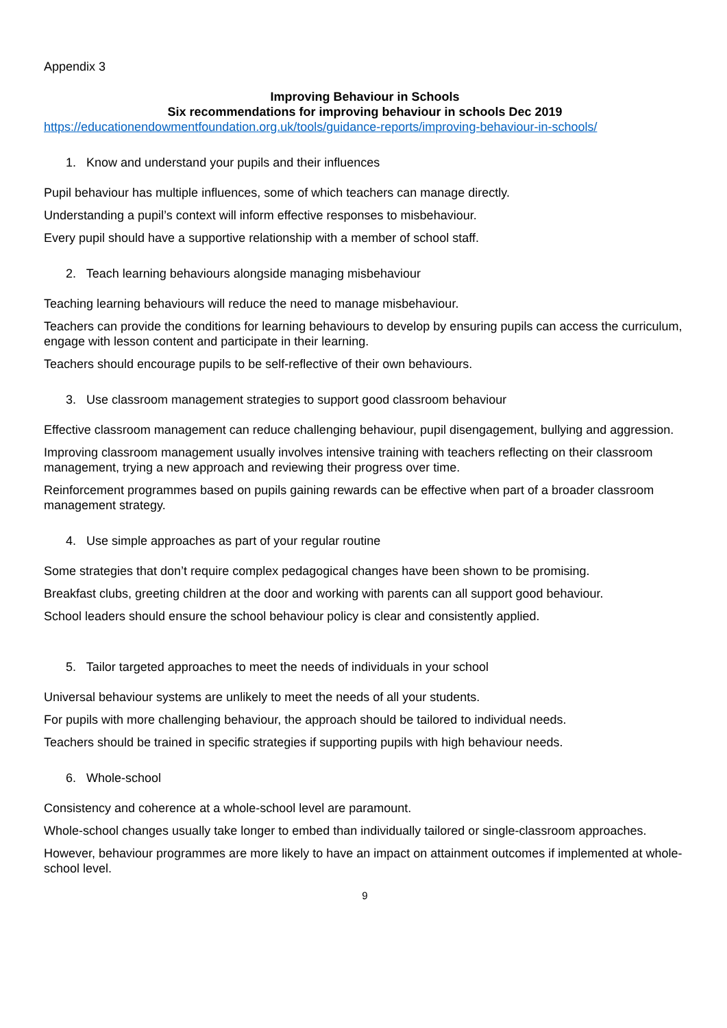Appendix 3
Improving Behaviour in Schools
Six recommendations for improving behaviour in schools Dec 2019
https://educationendowmentfoundation.org.uk/tools/guidance-reports/improving-behaviour-in-schools/
1. Know and understand your pupils and their influences
Pupil behaviour has multiple influences, some of which teachers can manage directly.
Understanding a pupil’s context will inform effective responses to misbehaviour.
Every pupil should have a supportive relationship with a member of school staff.
2. Teach learning behaviours alongside managing misbehaviour
Teaching learning behaviours will reduce the need to manage misbehaviour.
Teachers can provide the conditions for learning behaviours to develop by ensuring pupils can access the curriculum, engage with lesson content and participate in their learning.
Teachers should encourage pupils to be self-reflective of their own behaviours.
3. Use classroom management strategies to support good classroom behaviour
Effective classroom management can reduce challenging behaviour, pupil disengagement, bullying and aggression.
Improving classroom management usually involves intensive training with teachers reflecting on their classroom management, trying a new approach and reviewing their progress over time.
Reinforcement programmes based on pupils gaining rewards can be effective when part of a broader classroom management strategy.
4. Use simple approaches as part of your regular routine
Some strategies that don’t require complex pedagogical changes have been shown to be promising.
Breakfast clubs, greeting children at the door and working with parents can all support good behaviour.
School leaders should ensure the school behaviour policy is clear and consistently applied.
5. Tailor targeted approaches to meet the needs of individuals in your school
Universal behaviour systems are unlikely to meet the needs of all your students.
For pupils with more challenging behaviour, the approach should be tailored to individual needs.
Teachers should be trained in specific strategies if supporting pupils with high behaviour needs.
6. Whole-school
Consistency and coherence at a whole-school level are paramount.
Whole-school changes usually take longer to embed than individually tailored or single-classroom approaches.
However, behaviour programmes are more likely to have an impact on attainment outcomes if implemented at whole-school level.
9